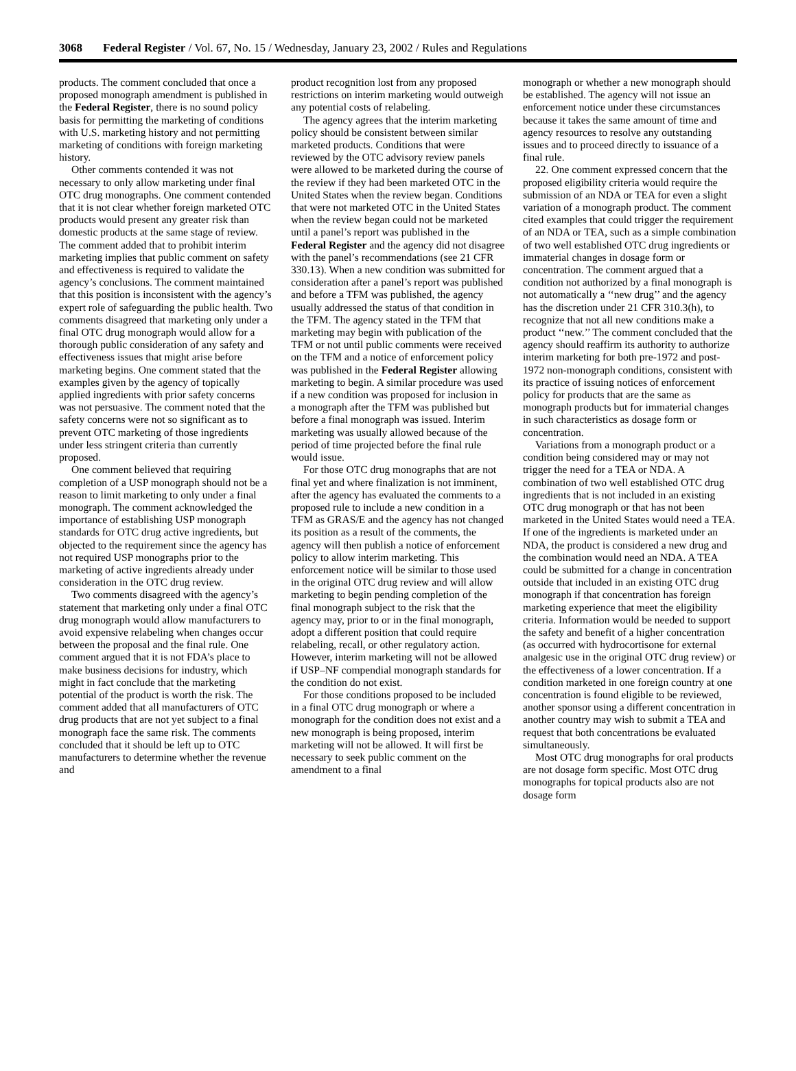3068 Federal Register / Vol. 67, No. 15 / Wednesday, January 23, 2002 / Rules and Regulations
products. The comment concluded that once a proposed monograph amendment is published in the Federal Register, there is no sound policy basis for permitting the marketing of conditions with U.S. marketing history and not permitting marketing of conditions with foreign marketing history.
Other comments contended it was not necessary to only allow marketing under final OTC drug monographs. One comment contended that it is not clear whether foreign marketed OTC products would present any greater risk than domestic products at the same stage of review. The comment added that to prohibit interim marketing implies that public comment on safety and effectiveness is required to validate the agency’s conclusions. The comment maintained that this position is inconsistent with the agency’s expert role of safeguarding the public health. Two comments disagreed that marketing only under a final OTC drug monograph would allow for a thorough public consideration of any safety and effectiveness issues that might arise before marketing begins. One comment stated that the examples given by the agency of topically applied ingredients with prior safety concerns was not persuasive. The comment noted that the safety concerns were not so significant as to prevent OTC marketing of those ingredients under less stringent criteria than currently proposed.
One comment believed that requiring completion of a USP monograph should not be a reason to limit marketing to only under a final monograph. The comment acknowledged the importance of establishing USP monograph standards for OTC drug active ingredients, but objected to the requirement since the agency has not required USP monographs prior to the marketing of active ingredients already under consideration in the OTC drug review.
Two comments disagreed with the agency’s statement that marketing only under a final OTC drug monograph would allow manufacturers to avoid expensive relabeling when changes occur between the proposal and the final rule. One comment argued that it is not FDA’s place to make business decisions for industry, which might in fact conclude that the marketing potential of the product is worth the risk. The comment added that all manufacturers of OTC drug products that are not yet subject to a final monograph face the same risk. The comments concluded that it should be left up to OTC manufacturers to determine whether the revenue and
product recognition lost from any proposed restrictions on interim marketing would outweigh any potential costs of relabeling.
The agency agrees that the interim marketing policy should be consistent between similar marketed products. Conditions that were reviewed by the OTC advisory review panels were allowed to be marketed during the course of the review if they had been marketed OTC in the United States when the review began. Conditions that were not marketed OTC in the United States when the review began could not be marketed until a panel’s report was published in the Federal Register and the agency did not disagree with the panel’s recommendations (see 21 CFR 330.13). When a new condition was submitted for consideration after a panel’s report was published and before a TFM was published, the agency usually addressed the status of that condition in the TFM. The agency stated in the TFM that marketing may begin with publication of the TFM or not until public comments were received on the TFM and a notice of enforcement policy was published in the Federal Register allowing marketing to begin. A similar procedure was used if a new condition was proposed for inclusion in a monograph after the TFM was published but before a final monograph was issued. Interim marketing was usually allowed because of the period of time projected before the final rule would issue.
For those OTC drug monographs that are not final yet and where finalization is not imminent, after the agency has evaluated the comments to a proposed rule to include a new condition in a TFM as GRAS/E and the agency has not changed its position as a result of the comments, the agency will then publish a notice of enforcement policy to allow interim marketing. This enforcement notice will be similar to those used in the original OTC drug review and will allow marketing to begin pending completion of the final monograph subject to the risk that the agency may, prior to or in the final monograph, adopt a different position that could require relabeling, recall, or other regulatory action. However, interim marketing will not be allowed if USP–NF compendial monograph standards for the condition do not exist.
For those conditions proposed to be included in a final OTC drug monograph or where a monograph for the condition does not exist and a new monograph is being proposed, interim marketing will not be allowed. It will first be necessary to seek public comment on the amendment to a final
monograph or whether a new monograph should be established. The agency will not issue an enforcement notice under these circumstances because it takes the same amount of time and agency resources to resolve any outstanding issues and to proceed directly to issuance of a final rule.
22. One comment expressed concern that the proposed eligibility criteria would require the submission of an NDA or TEA for even a slight variation of a monograph product. The comment cited examples that could trigger the requirement of an NDA or TEA, such as a simple combination of two well established OTC drug ingredients or immaterial changes in dosage form or concentration. The comment argued that a condition not authorized by a final monograph is not automatically a ‘‘new drug’’ and the agency has the discretion under 21 CFR 310.3(h), to recognize that not all new conditions make a product ‘‘new.’’ The comment concluded that the agency should reaffirm its authority to authorize interim marketing for both pre-1972 and post-1972 non-monograph conditions, consistent with its practice of issuing notices of enforcement policy for products that are the same as monograph products but for immaterial changes in such characteristics as dosage form or concentration.
Variations from a monograph product or a condition being considered may or may not trigger the need for a TEA or NDA. A combination of two well established OTC drug ingredients that is not included in an existing OTC drug monograph or that has not been marketed in the United States would need a TEA. If one of the ingredients is marketed under an NDA, the product is considered a new drug and the combination would need an NDA. A TEA could be submitted for a change in concentration outside that included in an existing OTC drug monograph if that concentration has foreign marketing experience that meet the eligibility criteria. Information would be needed to support the safety and benefit of a higher concentration (as occurred with hydrocortisone for external analgesic use in the original OTC drug review) or the effectiveness of a lower concentration. If a condition marketed in one foreign country at one concentration is found eligible to be reviewed, another sponsor using a different concentration in another country may wish to submit a TEA and request that both concentrations be evaluated simultaneously.
Most OTC drug monographs for oral products are not dosage form specific. Most OTC drug monographs for topical products also are not dosage form